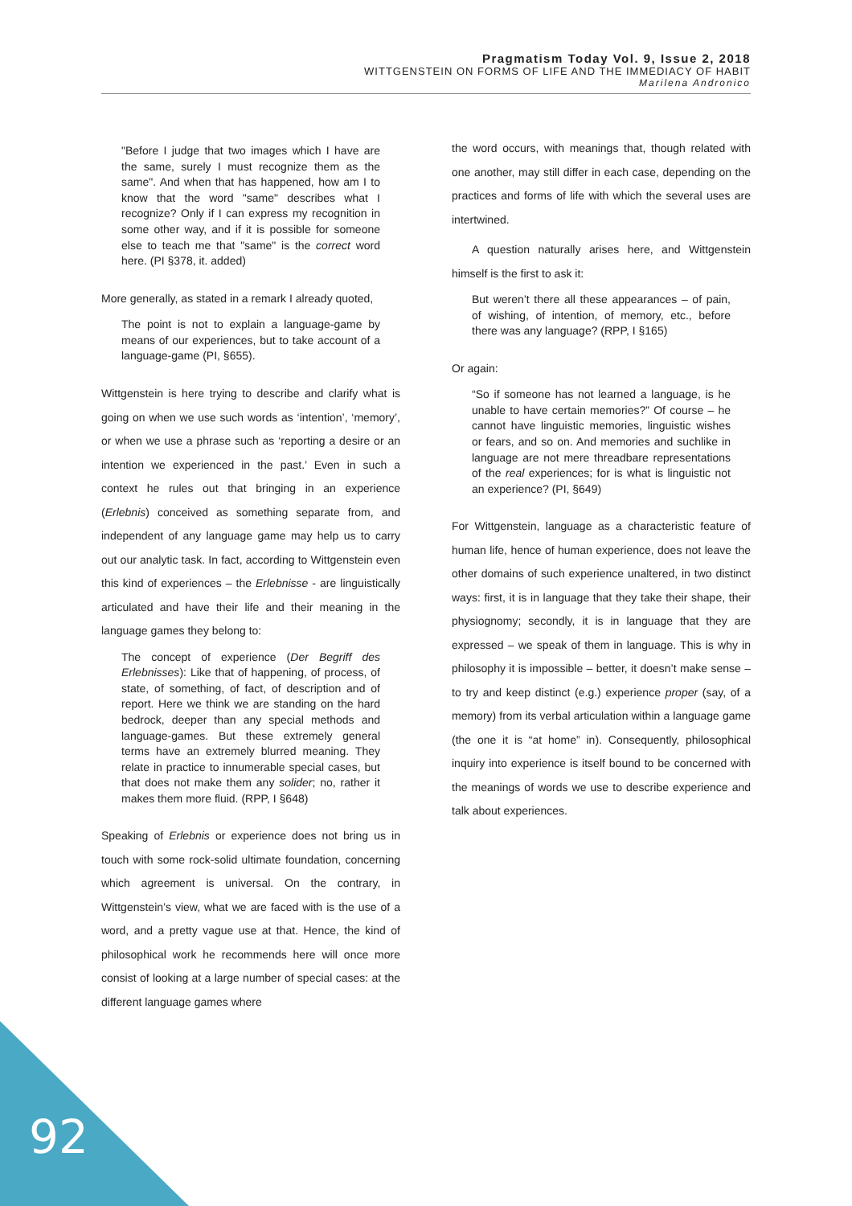Pragmatism Today Vol. 9, Issue 2, 2018
WITTGENSTEIN ON FORMS OF LIFE AND THE IMMEDIACY OF HABIT
Marilena Andronico
"Before I judge that two images which I have are the same, surely I must recognize them as the same". And when that has happened, how am I to know that the word "same" describes what I recognize? Only if I can express my recognition in some other way, and if it is possible for someone else to teach me that "same" is the correct word here. (PI §378, it. added)
More generally, as stated in a remark I already quoted,
The point is not to explain a language-game by means of our experiences, but to take account of a language-game (PI, §655).
Wittgenstein is here trying to describe and clarify what is going on when we use such words as ‘intention’, ‘memory’, or when we use a phrase such as ‘reporting a desire or an intention we experienced in the past.’ Even in such a context he rules out that bringing in an experience (Erlebnis) conceived as something separate from, and independent of any language game may help us to carry out our analytic task. In fact, according to Wittgenstein even this kind of experiences – the Erlebnisse - are linguistically articulated and have their life and their meaning in the language games they belong to:
The concept of experience (Der Begriff des Erlebnisses): Like that of happening, of process, of state, of something, of fact, of description and of report. Here we think we are standing on the hard bedrock, deeper than any special methods and language-games. But these extremely general terms have an extremely blurred meaning. They relate in practice to innumerable special cases, but that does not make them any solider; no, rather it makes them more fluid. (RPP, I §648)
Speaking of Erlebnis or experience does not bring us in touch with some rock-solid ultimate foundation, concerning which agreement is universal. On the contrary, in Wittgenstein’s view, what we are faced with is the use of a word, and a pretty vague use at that. Hence, the kind of philosophical work he recommends here will once more consist of looking at a large number of special cases: at the different language games where
the word occurs, with meanings that, though related with one another, may still differ in each case, depending on the practices and forms of life with which the several uses are intertwined.
A question naturally arises here, and Wittgenstein himself is the first to ask it:
But weren’t there all these appearances – of pain, of wishing, of intention, of memory, etc., before there was any language? (RPP, I §165)
Or again:
“So if someone has not learned a language, is he unable to have certain memories?” Of course – he cannot have linguistic memories, linguistic wishes or fears, and so on. And memories and suchlike in language are not mere threadbare representations of the real experiences; for is what is linguistic not an experience? (PI, §649)
For Wittgenstein, language as a characteristic feature of human life, hence of human experience, does not leave the other domains of such experience unaltered, in two distinct ways: first, it is in language that they take their shape, their physiognomy; secondly, it is in language that they are expressed – we speak of them in language. This is why in philosophy it is impossible – better, it doesn’t make sense – to try and keep distinct (e.g.) experience proper (say, of a memory) from its verbal articulation within a language game (the one it is “at home” in). Consequently, philosophical inquiry into experience is itself bound to be concerned with the meanings of words we use to describe experience and talk about experiences.
92